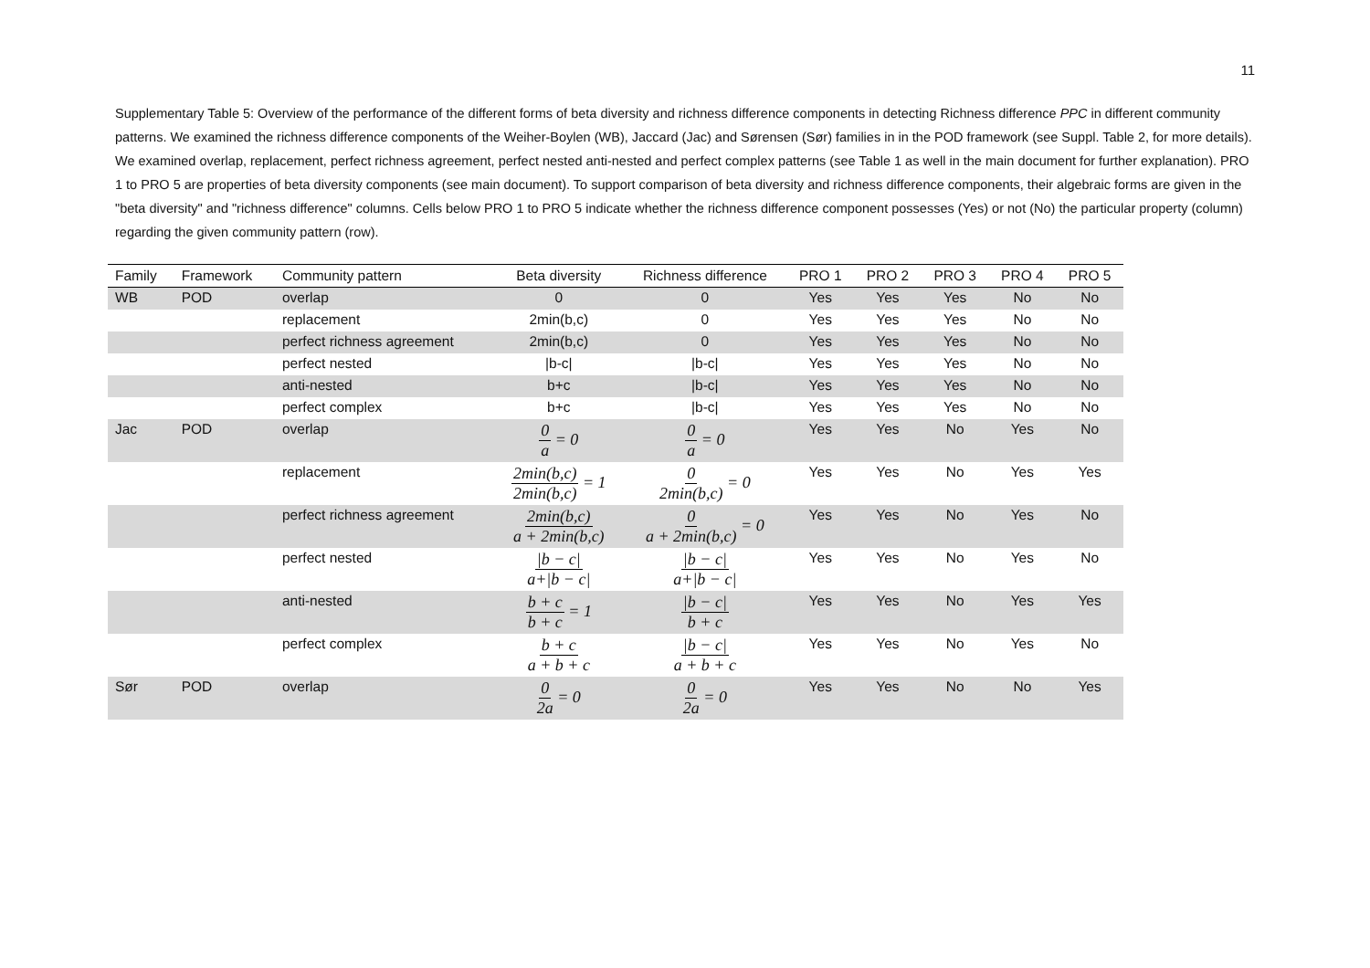11
Supplementary Table 5: Overview of the performance of the different forms of beta diversity and richness difference components in detecting Richness difference PPC in different community patterns. We examined the richness difference components of the Weiher-Boylen (WB), Jaccard (Jac) and Sørensen (Sør) families in in the POD framework (see Suppl. Table 2, for more details). We examined overlap, replacement, perfect richness agreement, perfect nested anti-nested and perfect complex patterns (see Table 1 as well in the main document for further explanation). PRO 1 to PRO 5 are properties of beta diversity components (see main document). To support comparison of beta diversity and richness difference components, their algebraic forms are given in the "beta diversity" and "richness difference" columns. Cells below PRO 1 to PRO 5 indicate whether the richness difference component possesses (Yes) or not (No) the particular property (column) regarding the given community pattern (row).
| Family | Framework | Community pattern | Beta diversity | Richness difference | PRO 1 | PRO 2 | PRO 3 | PRO 4 | PRO 5 |
| --- | --- | --- | --- | --- | --- | --- | --- | --- | --- |
| WB | POD | overlap | 0 | 0 | Yes | Yes | Yes | No | No |
| | | replacement | 2min(b,c) | 0 | Yes | Yes | Yes | No | No |
| | | perfect richness agreement | 2min(b,c) | 0 | Yes | Yes | Yes | No | No |
| | | perfect nested | /b-c/ | /b-c/ | Yes | Yes | Yes | No | No |
| | | anti-nested | b+c | /b-c/ | Yes | Yes | Yes | No | No |
| | | perfect complex | b+c | /b-c/ | Yes | Yes | Yes | No | No |
| Jac | POD | overlap | 0 a = 0 | 0 a = 0 | Yes | Yes | No | Yes | No |
| | | replacement | 2min(b,c) 2min(b,c) = 1 | 0 2min(b,c) = 0 | Yes | Yes | No | Yes | Yes |
| | | perfect richness agreement | 2min(b,c) a + 2min(b,c) | 0 a + 2min(b,c) = 0 | Yes | Yes | No | Yes | No |
| | | perfect nested | /b − c/ a+/b − c/ | /b − c/ a+/b − c/ | Yes | Yes | No | Yes | No |
| | | anti-nested | b + c b + c = 1 | /b − c/ b + c | Yes | Yes | No | Yes | Yes |
| | | perfect complex | b + c a + b + c | /b − c/ a + b + c | Yes | Yes | No | Yes | No |
| Sør | POD | overlap | 0 2a = 0 | 0 2a = 0 | Yes | Yes | No | No | Yes |